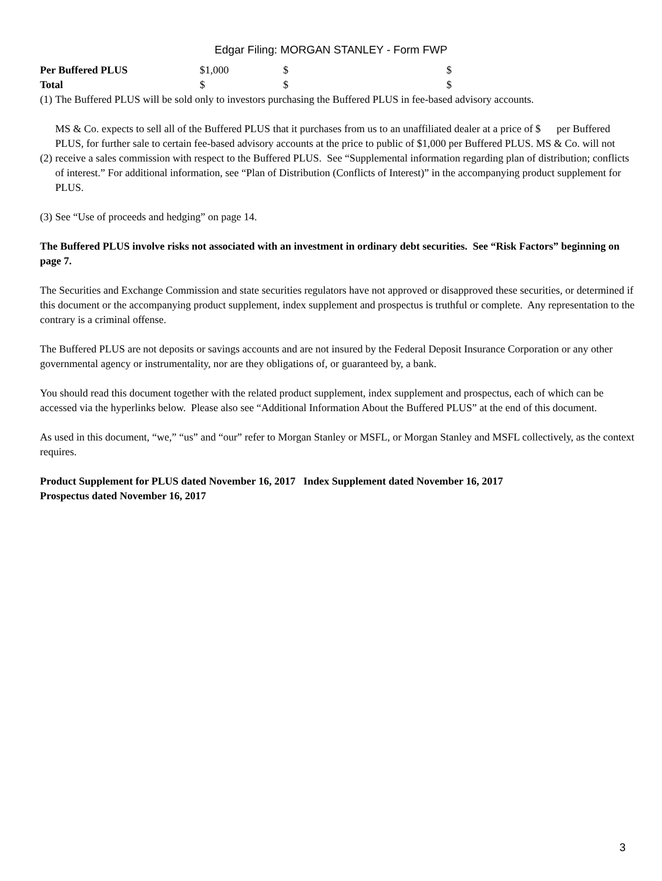Edgar Filing: MORGAN STANLEY - Form FWP
| Per Buffered PLUS | $1,000 | $ | $ |
| Total | $ | $ | $ |
(1) The Buffered PLUS will be sold only to investors purchasing the Buffered PLUS in fee-based advisory accounts.
(2) MS & Co. expects to sell all of the Buffered PLUS that it purchases from us to an unaffiliated dealer at a price of $ per Buffered PLUS, for further sale to certain fee-based advisory accounts at the price to public of $1,000 per Buffered PLUS. MS & Co. will not receive a sales commission with respect to the Buffered PLUS. See “Supplemental information regarding plan of distribution; conflicts of interest.” For additional information, see “Plan of Distribution (Conflicts of Interest)” in the accompanying product supplement for PLUS.
(3) See “Use of proceeds and hedging” on page 14.
The Buffered PLUS involve risks not associated with an investment in ordinary debt securities. See “Risk Factors” beginning on page 7.
The Securities and Exchange Commission and state securities regulators have not approved or disapproved these securities, or determined if this document or the accompanying product supplement, index supplement and prospectus is truthful or complete. Any representation to the contrary is a criminal offense.
The Buffered PLUS are not deposits or savings accounts and are not insured by the Federal Deposit Insurance Corporation or any other governmental agency or instrumentality, nor are they obligations of, or guaranteed by, a bank.
You should read this document together with the related product supplement, index supplement and prospectus, each of which can be accessed via the hyperlinks below. Please also see “Additional Information About the Buffered PLUS” at the end of this document.
As used in this document, “we,” “us” and “our” refer to Morgan Stanley or MSFL, or Morgan Stanley and MSFL collectively, as the context requires.
Product Supplement for PLUS dated November 16, 2017 Index Supplement dated November 16, 2017
Prospectus dated November 16, 2017
3